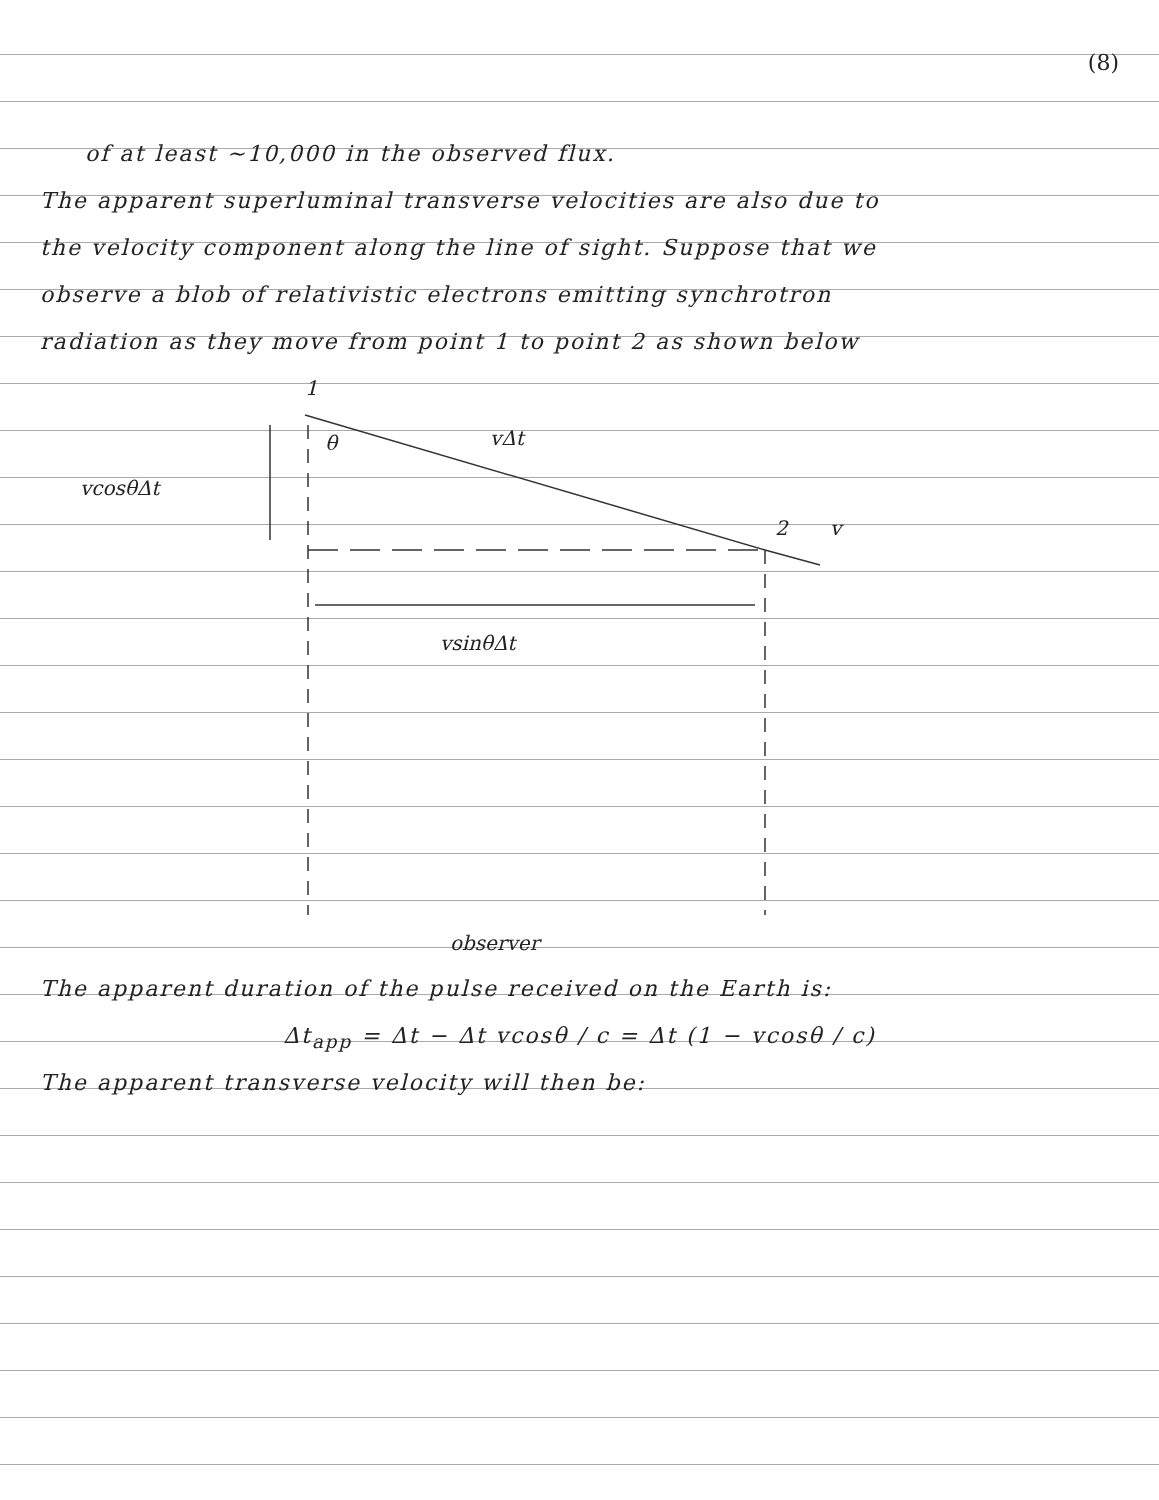(8)
of at least ~10,000 in the observed flux.
The apparent superluminal transverse velocities are also due to
the velocity component along the line of sight. Suppose that we
observe a blob of relativistic electrons emitting synchrotron
radiation as they move from point 1 to point 2 as shown below
1
θ
vΔt
vcosθΔt
2
v
vsinθΔt
observer
The apparent duration of the pulse received on the Earth is:
Δt<sub>app</sub> = Δt − Δt vcosθ / c = Δt (1 − vcosθ / c)
The apparent transverse velocity will then be: